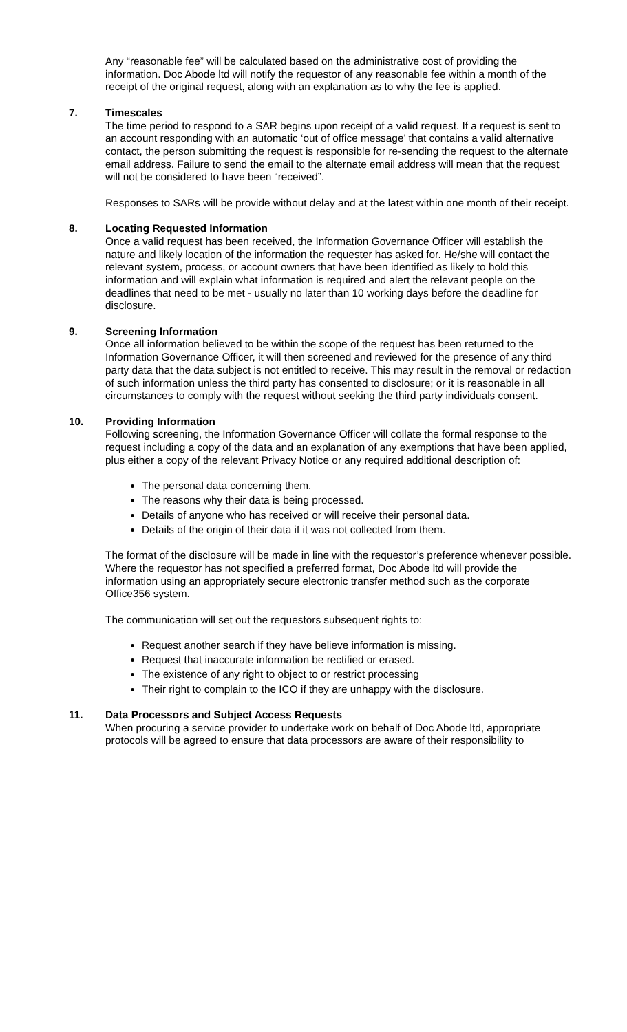Any “reasonable fee” will be calculated based on the administrative cost of providing the information. Doc Abode ltd will notify the requestor of any reasonable fee within a month of the receipt of the original request, along with an explanation as to why the fee is applied.
7. Timescales
The time period to respond to a SAR begins upon receipt of a valid request. If a request is sent to an account responding with an automatic ‘out of office message’ that contains a valid alternative contact, the person submitting the request is responsible for re-sending the request to the alternate email address. Failure to send the email to the alternate email address will mean that the request will not be considered to have been “received”.
Responses to SARs will be provide without delay and at the latest within one month of their receipt.
8. Locating Requested Information
Once a valid request has been received, the Information Governance Officer will establish the nature and likely location of the information the requester has asked for. He/she will contact the relevant system, process, or account owners that have been identified as likely to hold this information and will explain what information is required and alert the relevant people on the deadlines that need to be met - usually no later than 10 working days before the deadline for disclosure.
9. Screening Information
Once all information believed to be within the scope of the request has been returned to the Information Governance Officer, it will then screened and reviewed for the presence of any third party data that the data subject is not entitled to receive. This may result in the removal or redaction of such information unless the third party has consented to disclosure; or it is reasonable in all circumstances to comply with the request without seeking the third party individuals consent.
10. Providing Information
Following screening, the Information Governance Officer will collate the formal response to the request including a copy of the data and an explanation of any exemptions that have been applied, plus either a copy of the relevant Privacy Notice or any required additional description of:
The personal data concerning them.
The reasons why their data is being processed.
Details of anyone who has received or will receive their personal data.
Details of the origin of their data if it was not collected from them.
The format of the disclosure will be made in line with the requestor’s preference whenever possible. Where the requestor has not specified a preferred format, Doc Abode ltd will provide the information using an appropriately secure electronic transfer method such as the corporate Office356 system.
The communication will set out the requestors subsequent rights to:
Request another search if they have believe information is missing.
Request that inaccurate information be rectified or erased.
The existence of any right to object to or restrict processing
Their right to complain to the ICO if they are unhappy with the disclosure.
11. Data Processors and Subject Access Requests
When procuring a service provider to undertake work on behalf of Doc Abode ltd, appropriate protocols will be agreed to ensure that data processors are aware of their responsibility to